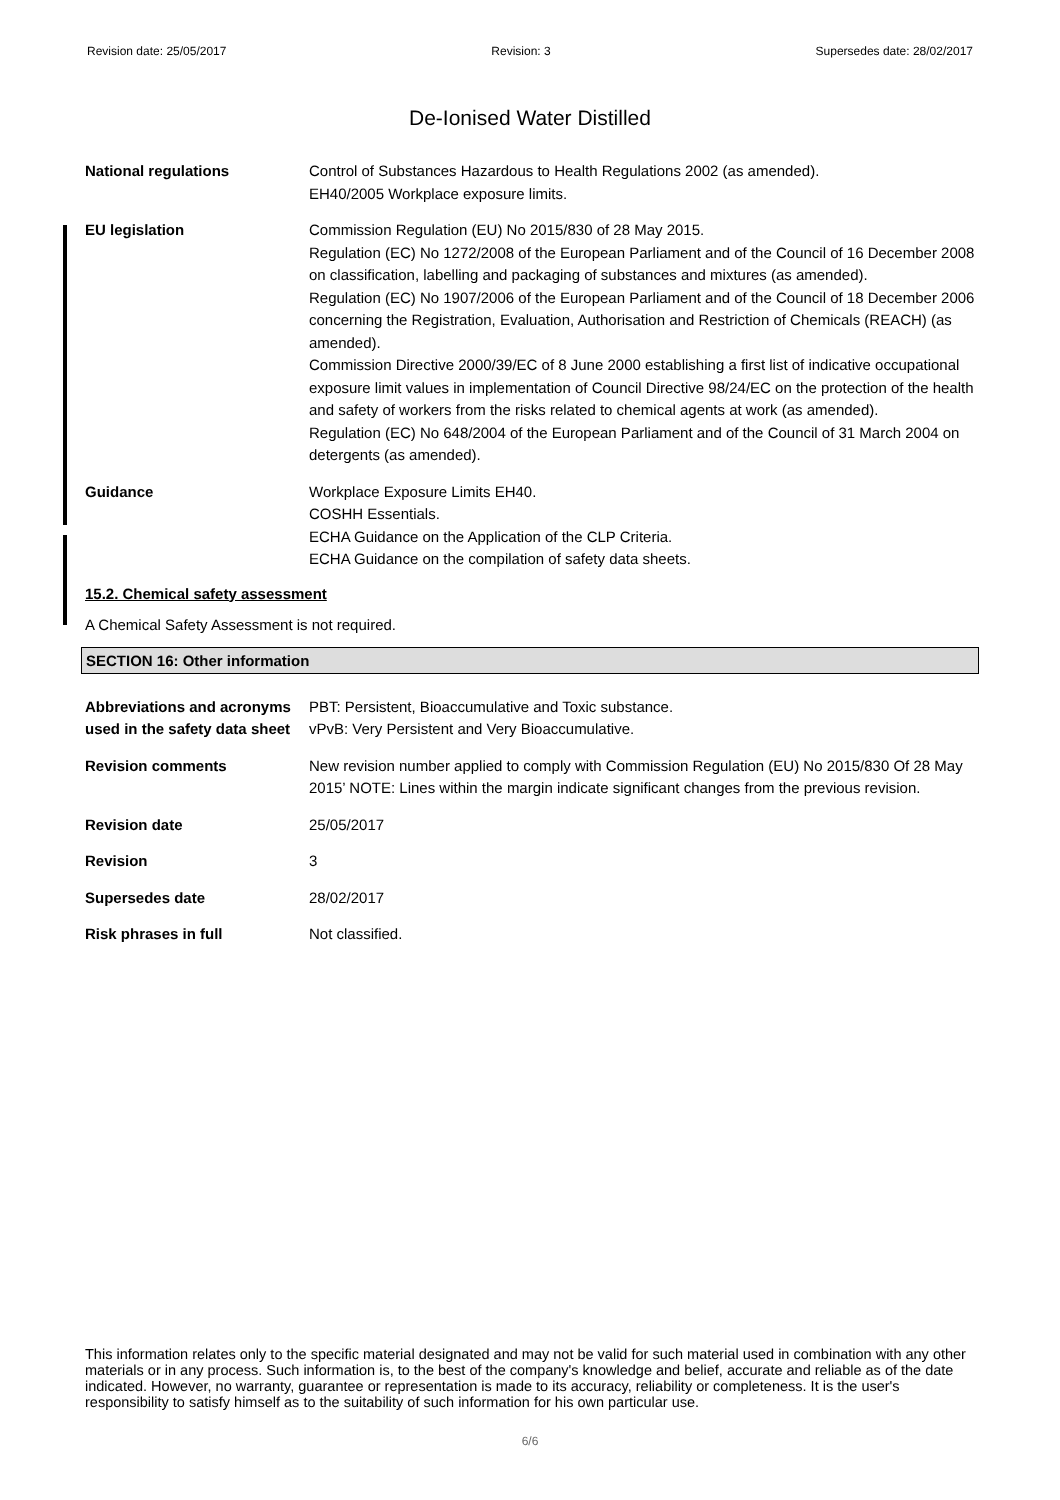Revision date: 25/05/2017 Revision: 3 Supersedes date: 28/02/2017
De-Ionised Water Distilled
National regulations Control of Substances Hazardous to Health Regulations 2002 (as amended).
EH40/2005 Workplace exposure limits.
EU legislation Commission Regulation (EU) No 2015/830 of 28 May 2015.
Regulation (EC) No 1272/2008 of the European Parliament and of the Council of 16 December 2008 on classification, labelling and packaging of substances and mixtures (as amended).
Regulation (EC) No 1907/2006 of the European Parliament and of the Council of 18 December 2006 concerning the Registration, Evaluation, Authorisation and Restriction of Chemicals (REACH) (as amended).
Commission Directive 2000/39/EC of 8 June 2000 establishing a first list of indicative occupational exposure limit values in implementation of Council Directive 98/24/EC on the protection of the health and safety of workers from the risks related to chemical agents at work (as amended).
Regulation (EC) No 648/2004 of the European Parliament and of the Council of 31 March 2004 on detergents (as amended).
Guidance Workplace Exposure Limits EH40.
COSHH Essentials.
ECHA Guidance on the Application of the CLP Criteria.
ECHA Guidance on the compilation of safety data sheets.
15.2. Chemical safety assessment
A Chemical Safety Assessment is not required.
SECTION 16: Other information
Abbreviations and acronyms used in the safety data sheet
PBT: Persistent, Bioaccumulative and Toxic substance.
vPvB: Very Persistent and Very Bioaccumulative.
Revision comments New revision number applied to comply with Commission Regulation (EU) No 2015/830 Of 28 May 2015’ NOTE: Lines within the margin indicate significant changes from the previous revision.
Revision date 25/05/2017
Revision 3
Supersedes date 28/02/2017
Risk phrases in full Not classified.
This information relates only to the specific material designated and may not be valid for such material used in combination with any other materials or in any process. Such information is, to the best of the company's knowledge and belief, accurate and reliable as of the date indicated. However, no warranty, guarantee or representation is made to its accuracy, reliability or completeness. It is the user's responsibility to satisfy himself as to the suitability of such information for his own particular use.
6/6